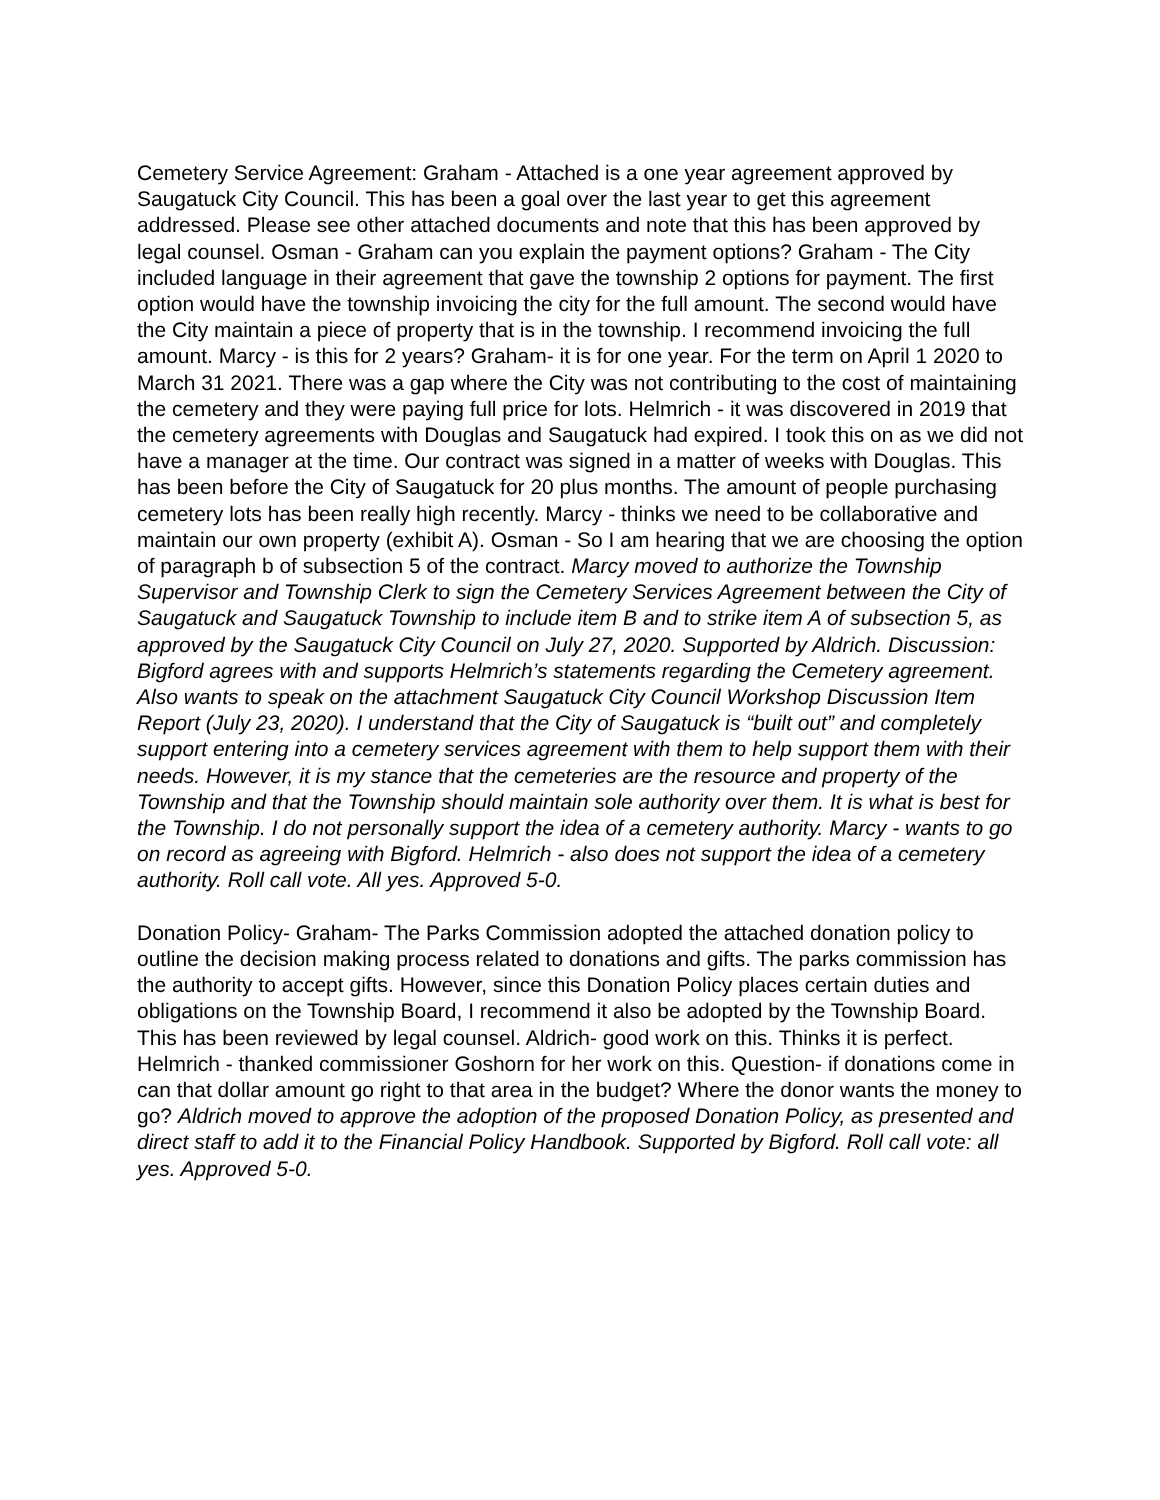Cemetery Service Agreement: Graham - Attached is a one year agreement approved by Saugatuck City Council. This has been a goal over the last year to get this agreement addressed. Please see other attached documents and note that this has been approved by legal counsel. Osman - Graham can you explain the payment options? Graham - The City included language in their agreement that gave the township 2 options for payment. The first option would have the township invoicing the city for the full amount. The second would have the City maintain a piece of property that is in the township. I recommend invoicing the full amount. Marcy - is this for 2 years? Graham- it is for one year. For the term on April 1 2020 to March 31 2021. There was a gap where the City was not contributing to the cost of maintaining the cemetery and they were paying full price for lots. Helmrich - it was discovered in 2019 that the cemetery agreements with Douglas and Saugatuck had expired. I took this on as we did not have a manager at the time. Our contract was signed in a matter of weeks with Douglas. This has been before the City of Saugatuck for 20 plus months. The amount of people purchasing cemetery lots has been really high recently. Marcy - thinks we need to be collaborative and maintain our own property (exhibit A). Osman - So I am hearing that we are choosing the option of paragraph b of subsection 5 of the contract. Marcy moved to authorize the Township Supervisor and Township Clerk to sign the Cemetery Services Agreement between the City of Saugatuck and Saugatuck Township to include item B and to strike item A of subsection 5, as approved by the Saugatuck City Council on July 27, 2020. Supported by Aldrich. Discussion: Bigford agrees with and supports Helmrich’s statements regarding the Cemetery agreement. Also wants to speak on the attachment Saugatuck City Council Workshop Discussion Item Report (July 23, 2020). I understand that the City of Saugatuck is “built out” and completely support entering into a cemetery services agreement with them to help support them with their needs. However, it is my stance that the cemeteries are the resource and property of the Township and that the Township should maintain sole authority over them. It is what is best for the Township. I do not personally support the idea of a cemetery authority. Marcy - wants to go on record as agreeing with Bigford. Helmrich - also does not support the idea of a cemetery authority. Roll call vote. All yes. Approved 5-0.
Donation Policy- Graham- The Parks Commission adopted the attached donation policy to outline the decision making process related to donations and gifts. The parks commission has the authority to accept gifts. However, since this Donation Policy places certain duties and obligations on the Township Board, I recommend it also be adopted by the Township Board. This has been reviewed by legal counsel. Aldrich- good work on this. Thinks it is perfect. Helmrich - thanked commissioner Goshorn for her work on this. Question- if donations come in can that dollar amount go right to that area in the budget? Where the donor wants the money to go? Aldrich moved to approve the adoption of the proposed Donation Policy, as presented and direct staff to add it to the Financial Policy Handbook. Supported by Bigford. Roll call vote: all yes. Approved 5-0.